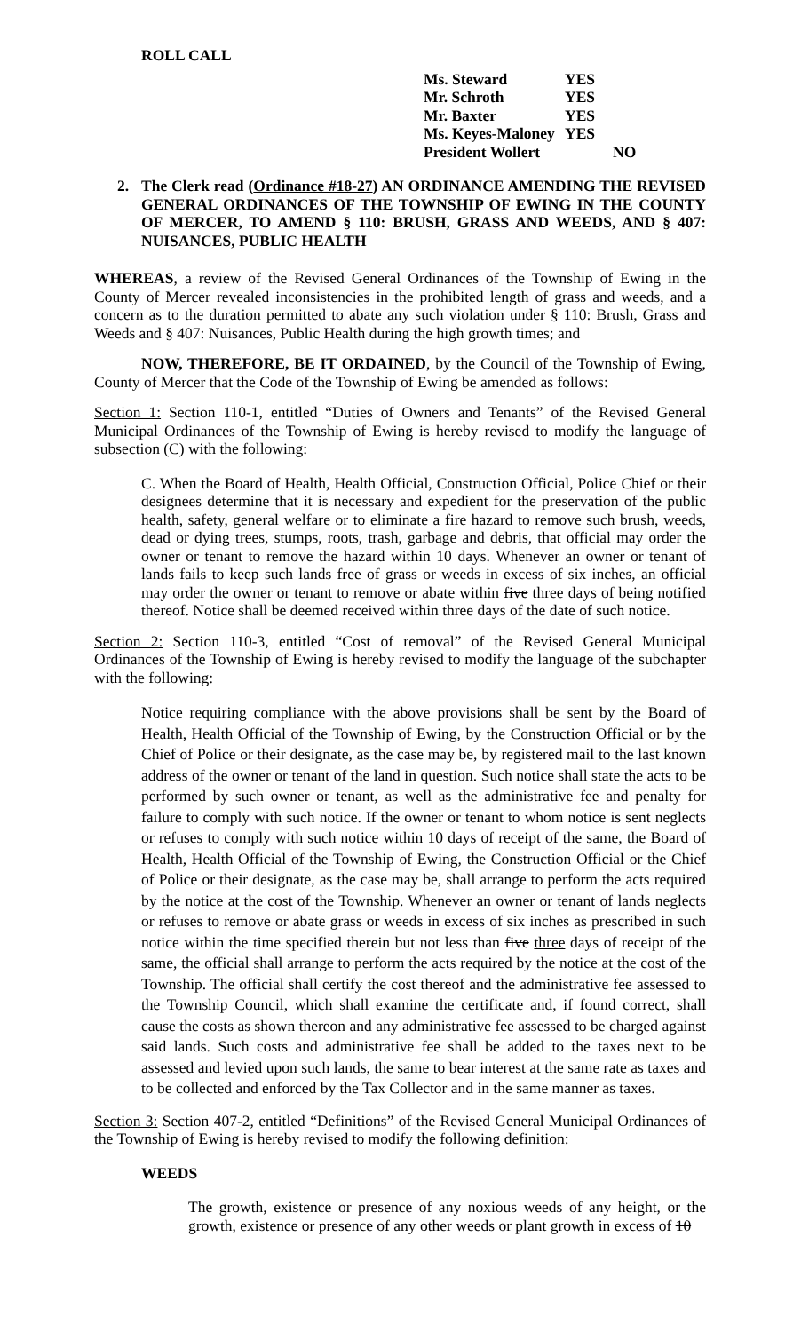ROLL CALL
| Ms. Steward | YES | |
| Mr. Schroth | YES | |
| Mr. Baxter | YES | |
| Ms. Keyes-Maloney | YES | |
| President Wollert | | NO |
2. The Clerk read (Ordinance #18-27) AN ORDINANCE AMENDING THE REVISED GENERAL ORDINANCES OF THE TOWNSHIP OF EWING IN THE COUNTY OF MERCER, TO AMEND § 110: BRUSH, GRASS AND WEEDS, AND § 407: NUISANCES, PUBLIC HEALTH
WHEREAS, a review of the Revised General Ordinances of the Township of Ewing in the County of Mercer revealed inconsistencies in the prohibited length of grass and weeds, and a concern as to the duration permitted to abate any such violation under § 110: Brush, Grass and Weeds and § 407: Nuisances, Public Health during the high growth times; and
NOW, THEREFORE, BE IT ORDAINED, by the Council of the Township of Ewing, County of Mercer that the Code of the Township of Ewing be amended as follows:
Section 1: Section 110-1, entitled “Duties of Owners and Tenants” of the Revised General Municipal Ordinances of the Township of Ewing is hereby revised to modify the language of subsection (C) with the following:
C. When the Board of Health, Health Official, Construction Official, Police Chief or their designees determine that it is necessary and expedient for the preservation of the public health, safety, general welfare or to eliminate a fire hazard to remove such brush, weeds, dead or dying trees, stumps, roots, trash, garbage and debris, that official may order the owner or tenant to remove the hazard within 10 days. Whenever an owner or tenant of lands fails to keep such lands free of grass or weeds in excess of six inches, an official may order the owner or tenant to remove or abate within five three days of being notified thereof. Notice shall be deemed received within three days of the date of such notice.
Section 2: Section 110-3, entitled “Cost of removal” of the Revised General Municipal Ordinances of the Township of Ewing is hereby revised to modify the language of the subchapter with the following:
Notice requiring compliance with the above provisions shall be sent by the Board of Health, Health Official of the Township of Ewing, by the Construction Official or by the Chief of Police or their designate, as the case may be, by registered mail to the last known address of the owner or tenant of the land in question. Such notice shall state the acts to be performed by such owner or tenant, as well as the administrative fee and penalty for failure to comply with such notice. If the owner or tenant to whom notice is sent neglects or refuses to comply with such notice within 10 days of receipt of the same, the Board of Health, Health Official of the Township of Ewing, the Construction Official or the Chief of Police or their designate, as the case may be, shall arrange to perform the acts required by the notice at the cost of the Township. Whenever an owner or tenant of lands neglects or refuses to remove or abate grass or weeds in excess of six inches as prescribed in such notice within the time specified therein but not less than five three days of receipt of the same, the official shall arrange to perform the acts required by the notice at the cost of the Township. The official shall certify the cost thereof and the administrative fee assessed to the Township Council, which shall examine the certificate and, if found correct, shall cause the costs as shown thereon and any administrative fee assessed to be charged against said lands. Such costs and administrative fee shall be added to the taxes next to be assessed and levied upon such lands, the same to bear interest at the same rate as taxes and to be collected and enforced by the Tax Collector and in the same manner as taxes.
Section 3: Section 407-2, entitled “Definitions” of the Revised General Municipal Ordinances of the Township of Ewing is hereby revised to modify the following definition:
WEEDS
The growth, existence or presence of any noxious weeds of any height, or the growth, existence or presence of any other weeds or plant growth in excess of 10